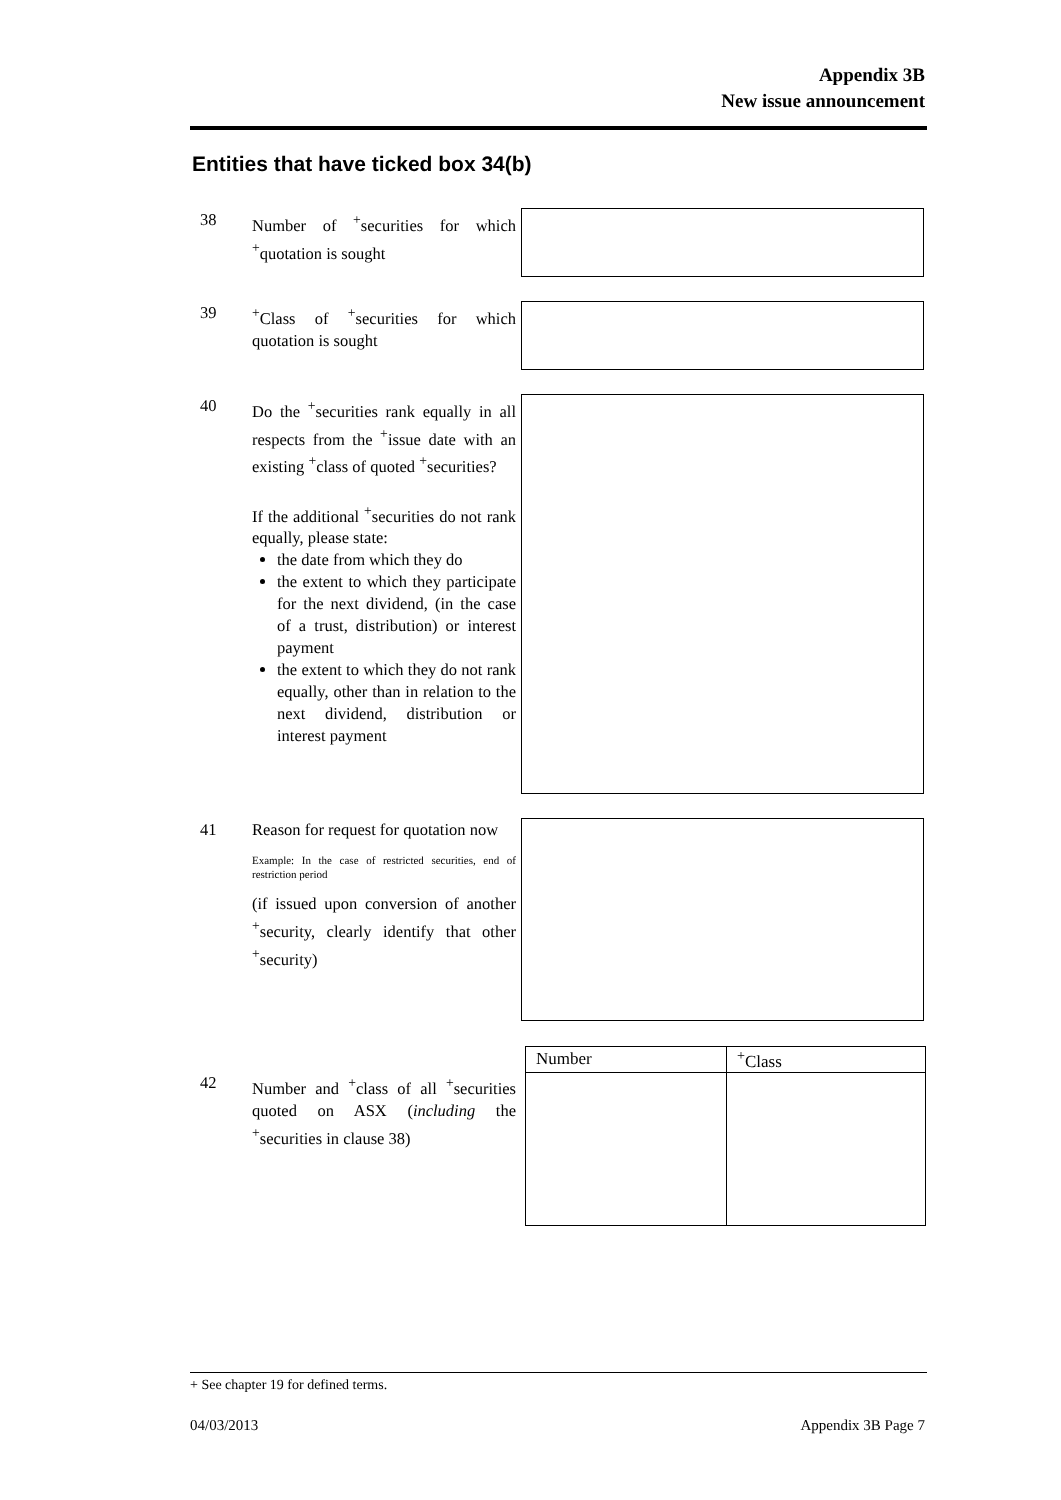Appendix 3B
New issue announcement
Entities that have ticked box 34(b)
38 Number of <sup>+</sup>securities for which <sup>+</sup>quotation is sought
39 <sup>+</sup>Class of <sup>+</sup>securities for which quotation is sought
40 Do the <sup>+</sup>securities rank equally in all respects from the <sup>+</sup>issue date with an existing <sup>+</sup>class of quoted <sup>+</sup>securities?
If the additional <sup>+</sup>securities do not rank equally, please state:
the date from which they do
the extent to which they participate for the next dividend, (in the case of a trust, distribution) or interest payment
the extent to which they do not rank equally, other than in relation to the next dividend, distribution or interest payment
41 Reason for request for quotation now
Example: In the case of restricted securities, end of restriction period
(if issued upon conversion of another <sup>+</sup>security, clearly identify that other <sup>+</sup>security)
42 Number and <sup>+</sup>class of all <sup>+</sup>securities quoted on ASX (including the <sup>+</sup>securities in clause 38)
| Number | <sup>+</sup>Class |
| --- | --- |
+ See chapter 19 for defined terms.
04/03/2013 Appendix 3B Page 7